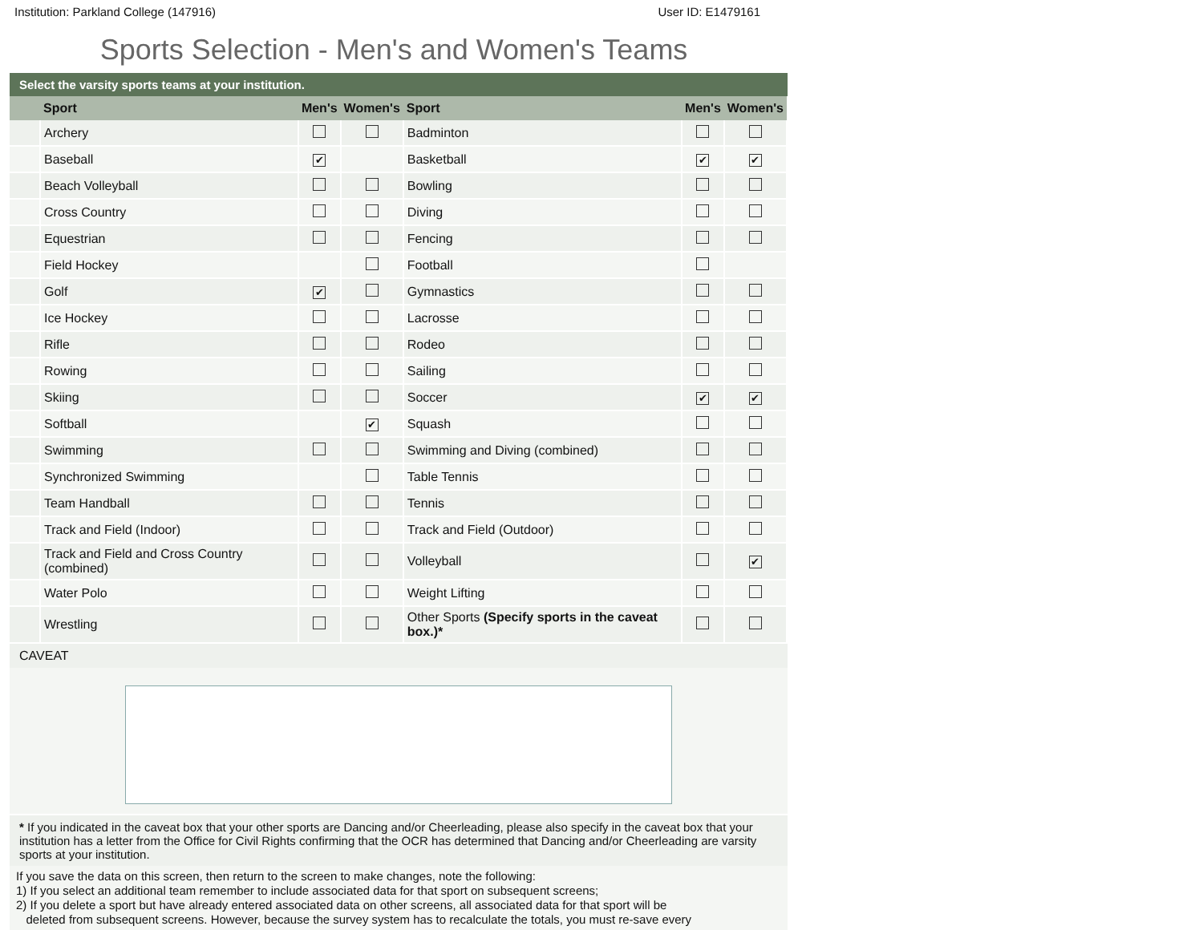Institution: Parkland College (147916) User ID: E1479161
Sports Selection - Men's and Women's Teams
Select the varsity sports teams at your institution.
| | Sport | Men's | Women's | Sport | Men's | Women's |
| --- | --- | --- | --- | --- | --- | --- |
| | Archery | | | Badminton | | |
| | Baseball | ✔ | | Basketball | ✔ | ✔ |
| | Beach Volleyball | | | Bowling | | |
| | Cross Country | | | Diving | | |
| | Equestrian | | | Fencing | | |
| | Field Hockey | | | Football | | |
| | Golf | ✔ | | Gymnastics | | |
| | Ice Hockey | | | Lacrosse | | |
| | Rifle | | | Rodeo | | |
| | Rowing | | | Sailing | | |
| | Skiing | | | Soccer | ✔ | ✔ |
| | Softball | | ✔ | Squash | | |
| | Swimming | | | Swimming and Diving (combined) | | |
| | Synchronized Swimming | | | Table Tennis | | |
| | Team Handball | | | Tennis | | |
| | Track and Field (Indoor) | | | Track and Field (Outdoor) | | |
| | Track and Field and Cross Country (combined) | | | Volleyball | | ✔ |
| | Water Polo | | | Weight Lifting | | |
| | Wrestling | | | Other Sports (Specify sports in the caveat box.)* | | |
CAVEAT
* If you indicated in the caveat box that your other sports are Dancing and/or Cheerleading, please also specify in the caveat box that your institution has a letter from the Office for Civil Rights confirming that the OCR has determined that Dancing and/or Cheerleading are varsity sports at your institution.
If you save the data on this screen, then return to the screen to make changes, note the following:
1) If you select an additional team remember to include associated data for that sport on subsequent screens;
2) If you delete a sport but have already entered associated data on other screens, all associated data for that sport will be
deleted from subsequent screens. However, because the survey system has to recalculate the totals, you must re-save every